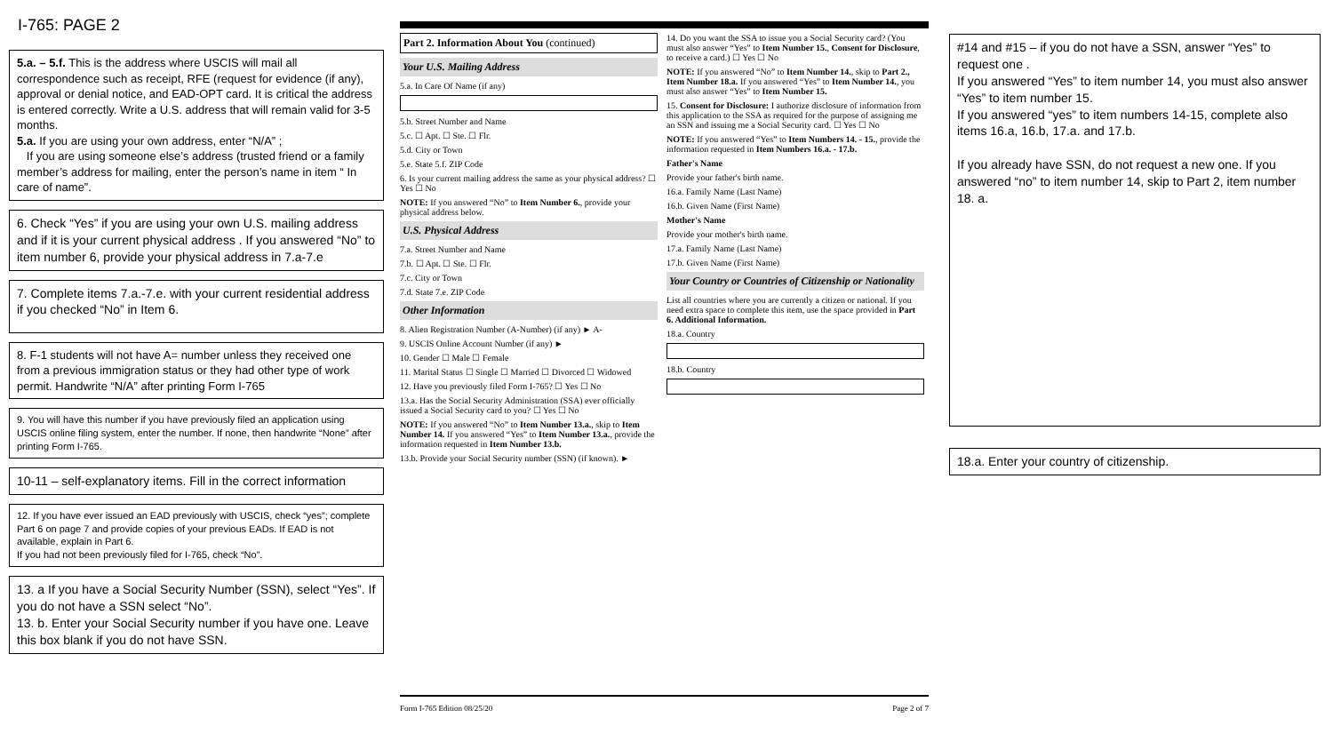I-765: PAGE 2
5.a. – 5.f. This is the address where USCIS will mail all correspondence such as receipt, RFE (request for evidence (if any), approval or denial notice, and EAD-OPT card. It is critical the address is entered correctly. Write a U.S. address that will remain valid for 3-5 months.
5.a. If you are using your own address, enter “N/A” ;
If you are using someone else’s address (trusted friend or a family member’s address for mailing, enter the person’s name in item “ In care of name”.
6. Check “Yes” if you are using your own U.S. mailing address and if it is your current physical address . If you answered “No” to item number 6, provide your physical address in 7.a-7.e
7. Complete items 7.a.-7.e. with your current residential address if you checked “No” in Item 6.
8. F-1 students will not have A= number unless they received one from a previous immigration status or they had other type of work permit. Handwrite “N/A” after printing Form I-765
9. You will have this number if you have previously filed an application using USCIS online filing system, enter the number. If none, then handwrite “None” after printing Form I-765.
10-11 – self-explanatory items. Fill in the correct information
12. If you have ever issued an EAD previously with USCIS, check “yes”; complete Part 6 on page 7 and provide copies of your previous EADs. If EAD is not available, explain in Part 6.
If you had not been previously filed for I-765, check “No”.
13. a If you have a Social Security Number (SSN), select “Yes”. If you do not have a SSN select “No”.
13. b. Enter your Social Security number if you have one. Leave this box blank if you do not have SSN.
Part 2. Information About You (continued)
Your U.S. Mailing Address
5.a. In Care Of Name (if any)
5.b. Street Number and Name
5.c. ☐ Apt. ☐ Ste. ☐ Flr.
5.d. City or Town
5.e. State 5.f. ZIP Code
6. Is your current mailing address the same as your physical address? ☐ Yes ☐ No
NOTE: If you answered “No” to Item Number 6., provide your physical address below.
U.S. Physical Address
7.a. Street Number and Name
7.b. ☐ Apt. ☐ Ste. ☐ Flr.
7.c. City or Town
7.d. State 7.e. ZIP Code
Other Information
8. Alien Registration Number (A-Number) (if any) ► A-
9. USCIS Online Account Number (if any) ►
10. Gender ☐ Male ☐ Female
11. Marital Status ☐ Single ☐ Married ☐ Divorced ☐ Widowed
12. Have you previously filed Form I-765? ☐ Yes ☐ No
13.a. Has the Social Security Administration (SSA) ever officially issued a Social Security card to you? ☐ Yes ☐ No
NOTE: If you answered “No” to Item Number 13.a., skip to Item Number 14. If you answered “Yes” to Item Number 13.a., provide the information requested in Item Number 13.b.
13.b. Provide your Social Security number (SSN) (if known). ►
14. Do you want the SSA to issue you a Social Security card? (You must also answer “Yes” to Item Number 15., Consent for Disclosure, to receive a card.) ☐ Yes ☐ No
NOTE: If you answered “No” to Item Number 14., skip to Part 2., Item Number 18.a. If you answered “Yes” to Item Number 14., you must also answer “Yes” to Item Number 15.
15. Consent for Disclosure: I authorize disclosure of information from this application to the SSA as required for the purpose of assigning me an SSN and issuing me a Social Security card. ☐ Yes ☐ No
NOTE: If you answered “Yes” to Item Numbers 14. - 15., provide the information requested in Item Numbers 16.a. - 17.b.
Father's Name
Provide your father's birth name.
16.a. Family Name (Last Name)
16.b. Given Name (First Name)
Mother's Name
Provide your mother's birth name.
17.a. Family Name (Last Name)
17.b. Given Name (First Name)
Your Country or Countries of Citizenship or Nationality
List all countries where you are currently a citizen or national. If you need extra space to complete this item, use the space provided in Part 6. Additional Information.
18.a. Country
18.b. Country
Form I-765 Edition 08/25/20 Page 2 of 7
#14 and #15 – if you do not have a SSN, answer “Yes” to request one .
If you answered “Yes” to item number 14, you must also answer “Yes” to item number 15.
If you answered “yes” to item numbers 14-15, complete also items 16.a, 16.b, 17.a. and 17.b.
If you already have SSN, do not request a new one. If you answered “no” to item number 14, skip to Part 2, item number 18. a.
18.a. Enter your country of citizenship.